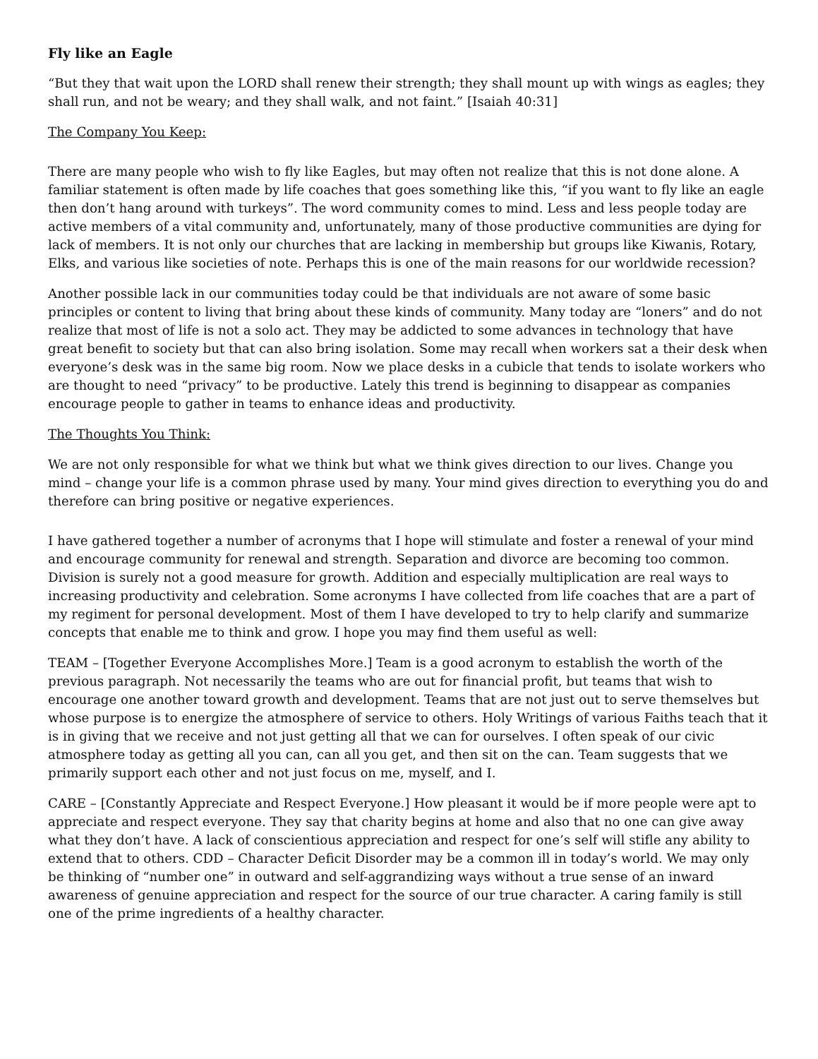Fly like an Eagle
“But they that wait upon the LORD shall renew their strength; they shall mount up with wings as eagles; they shall run, and not be weary; and they shall walk, and not faint.” [Isaiah 40:31]
The Company You Keep:
There are many people who wish to fly like Eagles, but may often not realize that this is not done alone. A familiar statement is often made by life coaches that goes something like this, “if you want to fly like an eagle then don’t hang around with turkeys”. The word community comes to mind. Less and less people today are active members of a vital community and, unfortunately, many of those productive communities are dying for lack of members. It is not only our churches that are lacking in membership but groups like Kiwanis, Rotary, Elks, and various like societies of note. Perhaps this is one of the main reasons for our worldwide recession?
Another possible lack in our communities today could be that individuals are not aware of some basic principles or content to living that bring about these kinds of community. Many today are “loners” and do not realize that most of life is not a solo act. They may be addicted to some advances in technology that have great benefit to society but that can also bring isolation. Some may recall when workers sat a their desk when everyone’s desk was in the same big room. Now we place desks in a cubicle that tends to isolate workers who are thought to need “privacy” to be productive. Lately this trend is beginning to disappear as companies encourage people to gather in teams to enhance ideas and productivity.
The Thoughts You Think:
We are not only responsible for what we think but what we think gives direction to our lives. Change you mind – change your life is a common phrase used by many. Your mind gives direction to everything you do and therefore can bring positive or negative experiences.
I have gathered together a number of acronyms that I hope will stimulate and foster a renewal of your mind and encourage community for renewal and strength. Separation and divorce are becoming too common. Division is surely not a good measure for growth. Addition and especially multiplication are real ways to increasing productivity and celebration. Some acronyms I have collected from life coaches that are a part of my regiment for personal development. Most of them I have developed to try to help clarify and summarize concepts that enable me to think and grow. I hope you may find them useful as well:
TEAM – [Together Everyone Accomplishes More.] Team is a good acronym to establish the worth of the previous paragraph. Not necessarily the teams who are out for financial profit, but teams that wish to encourage one another toward growth and development. Teams that are not just out to serve themselves but whose purpose is to energize the atmosphere of service to others. Holy Writings of various Faiths teach that it is in giving that we receive and not just getting all that we can for ourselves. I often speak of our civic atmosphere today as getting all you can, can all you get, and then sit on the can. Team suggests that we primarily support each other and not just focus on me, myself, and I.
CARE – [Constantly Appreciate and Respect Everyone.] How pleasant it would be if more people were apt to appreciate and respect everyone. They say that charity begins at home and also that no one can give away what they don’t have. A lack of conscientious appreciation and respect for one’s self will stifle any ability to extend that to others. CDD – Character Deficit Disorder may be a common ill in today’s world. We may only be thinking of “number one” in outward and self-aggrandizing ways without a true sense of an inward awareness of genuine appreciation and respect for the source of our true character. A caring family is still one of the prime ingredients of a healthy character.